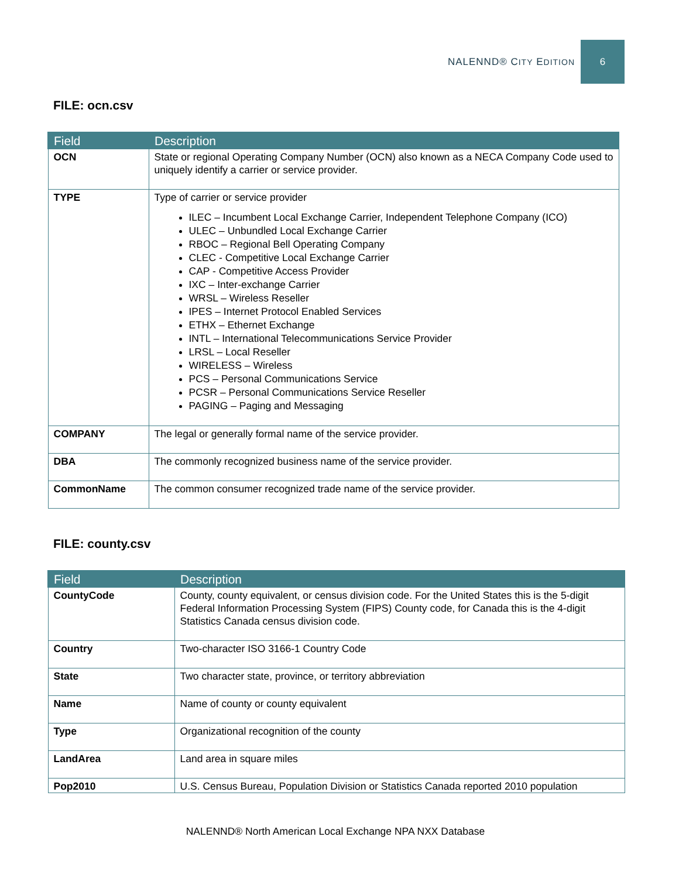NALENND® CITY EDITION
6
FILE: ocn.csv
| Field | Description |
| --- | --- |
| OCN | State or regional Operating Company Number (OCN) also known as a NECA Company Code used to uniquely identify a carrier or service provider. |
| TYPE | Type of carrier or service provider ILEC – Incumbent Local Exchange Carrier, Independent Telephone Company (ICO) ULEC – Unbundled Local Exchange Carrier RBOC – Regional Bell Operating Company CLEC - Competitive Local Exchange Carrier CAP - Competitive Access Provider IXC – Inter-exchange Carrier WRSL – Wireless Reseller IPES – Internet Protocol Enabled Services ETHX – Ethernet Exchange INTL – International Telecommunications Service Provider LRSL – Local Reseller WIRELESS – Wireless PCS – Personal Communications Service PCSR – Personal Communications Service Reseller PAGING – Paging and Messaging |
| COMPANY | The legal or generally formal name of the service provider. |
| DBA | The commonly recognized business name of the service provider. |
| CommonName | The common consumer recognized trade name of the service provider. |
FILE: county.csv
| Field | Description |
| --- | --- |
| CountyCode | County, county equivalent, or census division code. For the United States this is the 5-digit Federal Information Processing System (FIPS) County code, for Canada this is the 4-digit Statistics Canada census division code. |
| Country | Two-character ISO 3166-1 Country Code |
| State | Two character state, province, or territory abbreviation |
| Name | Name of county or county equivalent |
| Type | Organizational recognition of the county |
| LandArea | Land area in square miles |
| Pop2010 | U.S. Census Bureau, Population Division or Statistics Canada reported 2010 population |
NALENND® North American Local Exchange NPA NXX Database